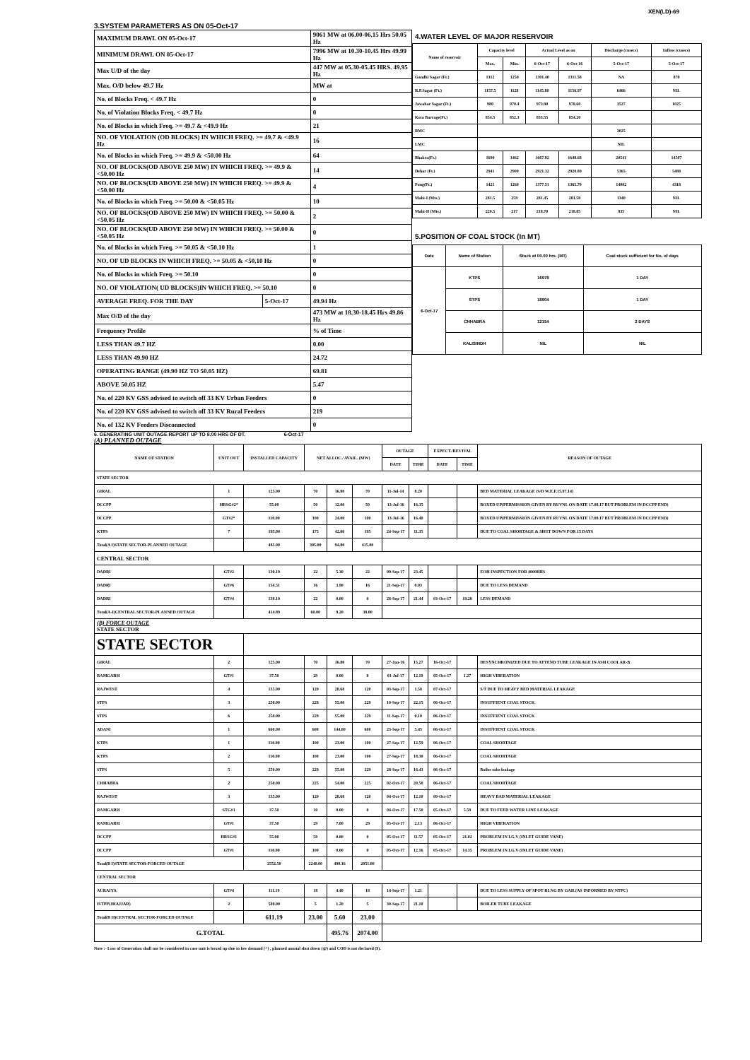XEN(LD)-69
3.SYSTEM PARAMETERS AS ON 05-Oct-17
| MAXIMUM DRAWL ON 05-Oct-17 | | 9061 MW at 06.00-06.15 Hrs 50.05 Hz |
| MINIMUM DRAWL ON 05-Oct-17 | | 7996 MW at 10.30-10.45 Hrs 49.99 Hz |
| Max U/D of the day | | 447 MW at 05.30-05.45 HRS. 49.95 Hz |
| Max. O/D below 49.7 Hz | | MW at |
| No. of Blocks Freq. < 49.7 Hz | | 0 |
| No. of Violation Blocks Freq. < 49.7 Hz | | 0 |
| No. of Blocks in which Freq. >= 49.7 & <49.9 Hz | | 21 |
| NO. OF VIOLATION (OD BLOCKS) IN WHICH FREQ. >= 49.7 & <49.9 Hz | | 16 |
| No. of Blocks in which Freq. >= 49.9 & <50.00 Hz | | 64 |
| NO. OF BLOCKS(OD ABOVE 250 MW) IN WHICH FREQ. >= 49.9 & <50.00 Hz | | 14 |
| NO. OF BLOCKS(UD ABOVE 250 MW) IN WHICH FREQ. >= 49.9 & <50.00 Hz | | 4 |
| No. of Blocks in which Freq. >= 50.00 & <50.05 Hz | | 10 |
| NO. OF BLOCKS(OD ABOVE 250 MW) IN WHICH FREQ. >= 50.00 & <50.05 Hz | | 2 |
| NO. OF BLOCKS(UD ABOVE 250 MW) IN WHICH FREQ. >= 50.00 & <50.05 Hz | | 0 |
| No. of Blocks in which Freq. >= 50.05 & <50.10 Hz | | 1 |
| NO. OF UD BLOCKS IN WHICH FREQ. >= 50.05 & <50.10 Hz | | 0 |
| No. of Blocks in which Freq. >= 50.10 | | 0 |
| NO. OF VIOLATION( UD BLOCKS)IN WHICH FREQ. >= 50.10 | | 0 |
| AVERAGE FREQ. FOR THE DAY | 5-Oct-17 | 49.94 Hz |
| Max O/D of the day | | 473 MW at 18.30-18.45 Hrs 49.86 Hz |
| Frequency Profile | | % of Time |
| LESS THAN 49.7 HZ | | 0.00 |
| LESS THAN 49.90 HZ | | 24.72 |
| OPERATING RANGE (49.90 HZ TO 50.05 HZ) | | 69.81 |
| ABOVE 50.05 HZ | | 5.47 |
| No. of 220 KV GSS advised to switch off 33 KV Urban Feeders | | 0 |
| No. of 220 KV GSS advised to switch off 33 KV Rural Feeders | | 219 |
| No. of 132 KV Feeders Disconnected | | 0 |
4.WATER LEVEL OF MAJOR RESERVOIR
| Name of reservoir | Capacity level | | Actual Level as on | | Discharge (cusecs) | Inflow (cusecs) |
| | Max. | Min. | 6-Oct-17 | 6-Oct-16 | 5-Oct-17 | 5-Oct-17 |
| Gandhi Sagar (Ft.) | 1312 | 1250 | 1301.40 | 1311.58 | NA | 870 |
| R.P.Sagar (Ft.) | 1157.5 | 1128 | 1145.80 | 1156.97 | 6466 | NIL |
| Jawahar Sagar (Ft.) | 980 | 970.4 | 973.90 | 978.60 | 3527 | 1025 |
| Kota Barrage(Ft.) | 854.5 | 852.3 | 853.55 | 854.20 | | |
| RMC | | | | | 3025 | |
| LMC | | | | | NIL | |
| Bhakra(Ft.) | 1690 | 1462 | 1667.92 | 1648.68 | 20541 | 14507 |
| Dehar (Ft.) | 2941 | 2900 | 2921.32 | 2920.80 | 5365 | 5488 |
| Pong(Ft.) | 1421 | 1260 | 1377.51 | 1365.70 | 14002 | 4318 |
| Mahi-I (Mts.) | 281.5 | 259 | 281.45 | 281.50 | 1340 | NIL |
| Mahi-II (Mts.) | 220.5 | 217 | 218.70 | 218.85 | 935 | NIL |
5.POSITION OF COAL STOCK (In MT)
| Date | Name of Station | Stock at 00.00 hrs. (MT) | Coal stock sufficient for No. of days |
| 6-Oct-17 | KTPS | 16978 | 1 DAY |
| | STPS | 18904 | 1 DAY |
| | CHHABRA | 12154 | 2 DAYS |
| | KALISINDH | NIL | NIL |
6. GENERATING UNIT OUTAGE REPORT UP TO 8.00 HRS OF DT. 6-Oct-17
(A) PLANNED OUTAGE
| NAME OF STATION | UNIT OUT | INSTALLED CAPACITY | NET ALLOC./ AVAIL. (MW) | | | OUTAGE | | EXPECT./REVIVAL | | REASON OF OUTAGE |
| | | | | | | DATE | TIME | DATE | TIME | |
| STATE SECTOR | | | | | | | | | | |
| GIRAL | 1 | 125.00 | 70 | 16.80 | 70 | 11-Jul-14 | 8.20 | | | BED MATERIAL LEAKAGE (S/D W.E.F.15.07.14) |
| DCCPP | HRSG#2* | 55.00 | 50 | 12.00 | 50 | 13-Jul-16 | 16.35 | | | BOXED UP(PERMISSION GIVEN BY RUVNL ON DATE 17.08.17 BUT PROBLEM IN DCCPP END) |
| DCCPP | GT#2* | 110.00 | 100 | 24.00 | 100 | 13-Jul-16 | 16.40 | | | BOXED UP(PERMISSION GIVEN BY RUVNL ON DATE 17.08.17 BUT PROBLEM IN DCCPP END) |
| KTPS | 7 | 195.00 | 175 | 42.00 | 195 | 24-Sep-17 | 11.35 | | | DUE TO COAL SHORTAGE & SHUT DOWN FOR 15 DAYS |
| Total(A I)STATE SECTOR-PLANNED OUTAGE | | 485.00 | 395.00 | 94.80 | 415.00 | | | | | |
| CENTRAL SECTOR | | | | | | | | | | |
| DADRI | GT#2 | 130.19 | 22 | 5.30 | 22 | 09-Sep-17 | 23.45 | | | EOH INSPECTION FOR 4000HRS |
| DADRI | GT#6 | 154.51 | 16 | 3.90 | 16 | 21-Sep-17 | 0.03 | | | DUE TO LESS DEMAND |
| DADRI | GT#4 | 130.19 | 22 | 0.00 | 0 | 26-Sep-17 | 21.44 | 03-Oct-17 | 19.28 | LESS DEMAND |
| Total(A-I)CENTRAL SECTOR-PLANNED OUTAGE | | 414.89 | 60.00 | 9.20 | 38.00 | | | | | |
| (B) FORCE OUTAGE STATE SECTOR | | | | | | | | | | |
| STATE SECTOR | | | | | | | | | | |
| GIRAL | 2 | 125.00 | 70 | 16.80 | 70 | 27-Jan-16 | 15.27 | 16-Oct-17 | | DESYNCHRONIZED DUE TO ATTEND TUBE LEAKAGE IN ASH COOLAR-B |
| RAMGARH | GT#1 | 37.50 | 29 | 0.00 | 0 | 01-Jul-17 | 12.19 | 05-Oct-17 | 1.27 | HIGH VIBERATION |
| RAJWEST | 4 | 135.00 | 120 | 28.68 | 120 | 03-Sep-17 | 1.58 | 07-Oct-17 | | S/T DUE TO HEAVY BED MATERIAL LEAKAGE |
| STPS | 3 | 250.00 | 229 | 55.00 | 229 | 10-Sep-17 | 22.15 | 06-Oct-17 | | INSUFFIENT COAL STOCK |
| STPS | 6 | 250.00 | 229 | 55.00 | 229 | 11-Sep-17 | 0.10 | 06-Oct-17 | | INSUFFIENT COAL STOCK |
| ADANI | 1 | 660.00 | 600 | 144.00 | 600 | 23-Sep-17 | 5.45 | 06-Oct-17 | | INSUFFIENT COAL STOCK |
| KTPS | 1 | 110.00 | 100 | 23.00 | 100 | 27-Sep-17 | 12.59 | 06-Oct-17 | | COAL SHORTAGE |
| KTPS | 2 | 110.00 | 100 | 23.00 | 100 | 27-Sep-17 | 18.30 | 06-Oct-17 | | COAL SHORTAGE |
| STPS | 5 | 250.00 | 229 | 55.00 | 229 | 28-Sep-17 | 16.43 | 06-Oct-17 | | Boiler tube leakage |
| CHHABRA | 2 | 250.00 | 225 | 54.00 | 225 | 02-Oct-17 | 20.50 | 06-Oct-17 | | COAL SHORTAGE |
| RAJWEST | 3 | 135.00 | 120 | 28.68 | 120 | 04-Oct-17 | 12.10 | 09-Oct-17 | | HEAVY BAD MATERIAL LEAKAGE |
| RAMGARH | STG#1 | 37.50 | 10 | 0.00 | 0 | 04-Oct-17 | 17.50 | 05-Oct-17 | 5.59 | DUE TO FEED WATER LINE LEAKAGE |
| RAMGARH | GT#1 | 37.50 | 29 | 7.00 | 29 | 05-Oct-17 | 2.13 | 06-Oct-17 | | HIGH VIBERATION |
| DCCPP | HRSG#1 | 55.00 | 50 | 0.00 | 0 | 05-Oct-17 | 11.57 | 05-Oct-17 | 21.02 | PROBLEM IN I.G.V (INLET GUIDE VANE) |
| DCCPP | GT#1 | 110.00 | 100 | 0.00 | 0 | 05-Oct-17 | 12.16 | 05-Oct-17 | 14.35 | PROBLEM IN I.G.V (INLET GUIDE VANE) |
| Total(B I)STATE SECTOR-FORCED OUTAGE | | 2552.50 | 2240.00 | 490.16 | 2051.00 | | | | | |
| CENTRAL SECTOR | | | | | | | | | | |
| AURAIYA | GT#4 | 111.19 | 18 | 4.40 | 18 | 14-Sep-17 | 1.21 | | | DUE TO LESS SUPPLY OF SPOT RLNG BY GAIL(AS INFORMED BY NTPC) |
| ISTPP(JHAJJAR) | 2 | 500.00 | 5 | 1.20 | 5 | 30-Sep-17 | 21.10 | | | BOILER TUBE LEAKAGE |
| Total(B II)CENTRAL SECTOR-FORCED OUTAGE | | 611.19 | 23.00 | 5.60 | 23.00 | | | | | |
| G.TOTAL | | | | 495.76 | 2074.00 | | | | | |
Note :- Loss of Generation shall not be considered in case unit is boxed up due to low demand (^) , planned annual shut down (@) and COD is not declared ($).